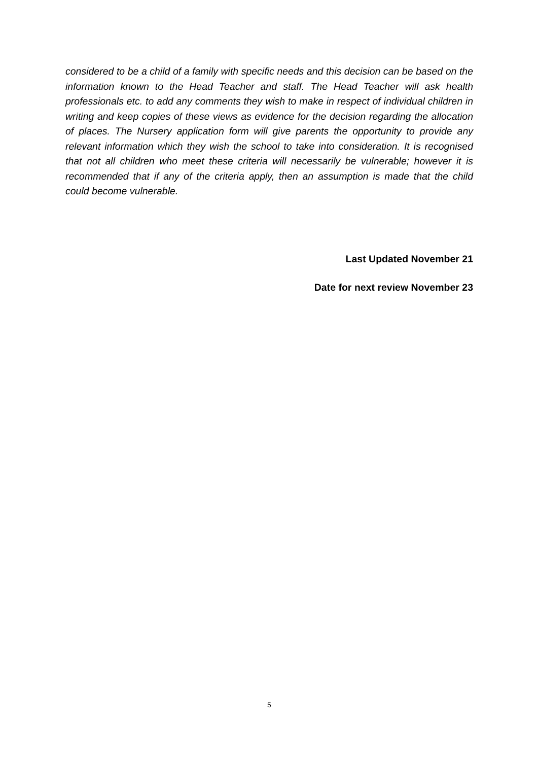considered to be a child of a family with specific needs and this decision can be based on the information known to the Head Teacher and staff. The Head Teacher will ask health professionals etc. to add any comments they wish to make in respect of individual children in writing and keep copies of these views as evidence for the decision regarding the allocation of places. The Nursery application form will give parents the opportunity to provide any relevant information which they wish the school to take into consideration. It is recognised that not all children who meet these criteria will necessarily be vulnerable; however it is recommended that if any of the criteria apply, then an assumption is made that the child could become vulnerable.
Last Updated November 21
Date for next review November 23
5